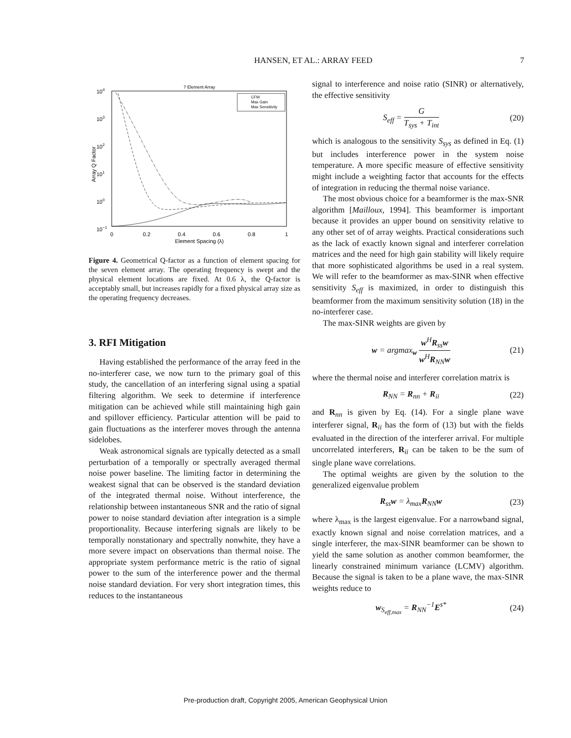HANSEN, ET AL.: ARRAY FEED 7
7 Element Array
104
103
102
101
100
10−1
0
0.2
0.4
0.6
0.8
1
Element Spacing (λ)
Array Q Factor
CFM
Max Gain
Max Sensitivity
Figure 4. Geometrical Q-factor as a function of element spacing for the seven element array. The operating frequency is swept and the physical element locations are fixed. At 0.6 λ, the Q-factor is acceptably small, but increases rapidly for a fixed physical array size as the operating frequency decreases.
3. RFI Mitigation
Having established the performance of the array feed in the no-interferer case, we now turn to the primary goal of this study, the cancellation of an interfering signal using a spatial filtering algorithm. We seek to determine if interference mitigation can be achieved while still maintaining high gain and spillover efficiency. Particular attention will be paid to gain fluctuations as the interferer moves through the antenna sidelobes.
Weak astronomical signals are typically detected as a small perturbation of a temporally or spectrally averaged thermal noise power baseline. The limiting factor in determining the weakest signal that can be observed is the standard deviation of the integrated thermal noise. Without interference, the relationship between instantaneous SNR and the ratio of signal power to noise standard deviation after integration is a simple proportionality. Because interfering signals are likely to be temporally nonstationary and spectrally nonwhite, they have a more severe impact on observations than thermal noise. The appropriate system performance metric is the ratio of signal power to the sum of the interference power and the thermal noise standard deviation. For very short integration times, this reduces to the instantaneous
signal to interference and noise ratio (SINR) or alternatively, the effective sensitivity
S<sub>eff</sub> = G T<sub>sys</sub> + T<sub>int</sub> (20)
which is analogous to the sensitivity S<sub>sys</sub> as defined in Eq. (1) but includes interference power in the system noise temperature. A more specific measure of effective sensitivity might include a weighting factor that accounts for the effects of integration in reducing the thermal noise variance.
The most obvious choice for a beamformer is the max-SNR algorithm [Mailloux, 1994]. This beamformer is important because it provides an upper bound on sensitivity relative to any other set of of array weights. Practical considerations such as the lack of exactly known signal and interferer correlation matrices and the need for high gain stability will likely require that more sophisticated algorithms be used in a real system. We will refer to the beamformer as max-SINR when effective sensitivity S<sub>eff</sub> is maximized, in order to distinguish this beamformer from the maximum sensitivity solution (18) in the no-interferer case.
The max-SINR weights are given by
w = argmax<sub>w</sub> w<sup>H</sup>R<sub>ss</sub>w w<sup>H</sup>R<sub>NN</sub>w (21)
where the thermal noise and interferer correlation matrix is
R<sub>NN</sub> = R<sub>nn</sub> + R<sub>ii</sub> (22)
and R<sub>nn</sub> is given by Eq. (14). For a single plane wave interferer signal, R<sub>ii</sub> has the form of (13) but with the fields evaluated in the direction of the interferer arrival. For multiple uncorrelated interferers, R<sub>ii</sub> can be taken to be the sum of single plane wave correlations.
The optimal weights are given by the solution to the generalized eigenvalue problem
R<sub>ss</sub>w = λ<sub>max</sub>R<sub>NN</sub>w (23)
where λ<sub>max</sub> is the largest eigenvalue. For a narrowband signal, exactly known signal and noise correlation matrices, and a single interferer, the max-SINR beamformer can be shown to yield the same solution as another common beamformer, the linearly constrained minimum variance (LCMV) algorithm. Because the signal is taken to be a plane wave, the max-SINR weights reduce to
w<sub>S<sub>eff,max</sub></sub> = R<sub>NN</sub><sup>−1</sup>E<sup>s*</sup> (24)
Pre-production draft, Copyright 2005, American Geophysical Union